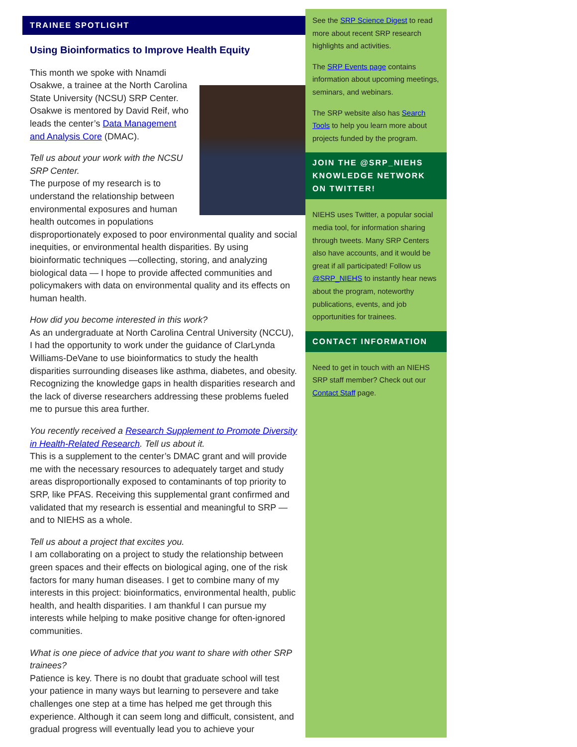TRAINEE SPOTLIGHT
Using Bioinformatics to Improve Health Equity
This month we spoke with Nnamdi Osakwe, a trainee at the North Carolina State University (NCSU) SRP Center. Osakwe is mentored by David Reif, who leads the center’s Data Management and Analysis Core (DMAC).
Tell us about your work with the NCSU SRP Center.
The purpose of my research is to understand the relationship between environmental exposures and human health outcomes in populations disproportionately exposed to poor environmental quality and social inequities, or environmental health disparities. By using bioinformatic techniques —collecting, storing, and analyzing biological data — I hope to provide affected communities and policymakers with data on environmental quality and its effects on human health.
How did you become interested in this work?
As an undergraduate at North Carolina Central University (NCCU), I had the opportunity to work under the guidance of ClarLynda Williams-DeVane to use bioinformatics to study the health disparities surrounding diseases like asthma, diabetes, and obesity. Recognizing the knowledge gaps in health disparities research and the lack of diverse researchers addressing these problems fueled me to pursue this area further.
You recently received a Research Supplement to Promote Diversity in Health-Related Research. Tell us about it.
This is a supplement to the center’s DMAC grant and will provide me with the necessary resources to adequately target and study areas disproportionally exposed to contaminants of top priority to SRP, like PFAS. Receiving this supplemental grant confirmed and validated that my research is essential and meaningful to SRP — and to NIEHS as a whole.
Tell us about a project that excites you.
I am collaborating on a project to study the relationship between green spaces and their effects on biological aging, one of the risk factors for many human diseases. I get to combine many of my interests in this project: bioinformatics, environmental health, public health, and health disparities. I am thankful I can pursue my interests while helping to make positive change for often-ignored communities.
What is one piece of advice that you want to share with other SRP trainees?
Patience is key. There is no doubt that graduate school will test your patience in many ways but learning to persevere and take challenges one step at a time has helped me get through this experience. Although it can seem long and difficult, consistent, and gradual progress will eventually lead you to achieve your
See the SRP Science Digest to read more about recent SRP research highlights and activities.
The SRP Events page contains information about upcoming meetings, seminars, and webinars.
The SRP website also has Search Tools to help you learn more about projects funded by the program.
JOIN THE @SRP_NIEHS KNOWLEDGE NETWORK ON TWITTER!
NIEHS uses Twitter, a popular social media tool, for information sharing through tweets. Many SRP Centers also have accounts, and it would be great if all participated! Follow us @SRP_NIEHS to instantly hear news about the program, noteworthy publications, events, and job opportunities for trainees.
CONTACT INFORMATION
Need to get in touch with an NIEHS SRP staff member? Check out our Contact Staff page.